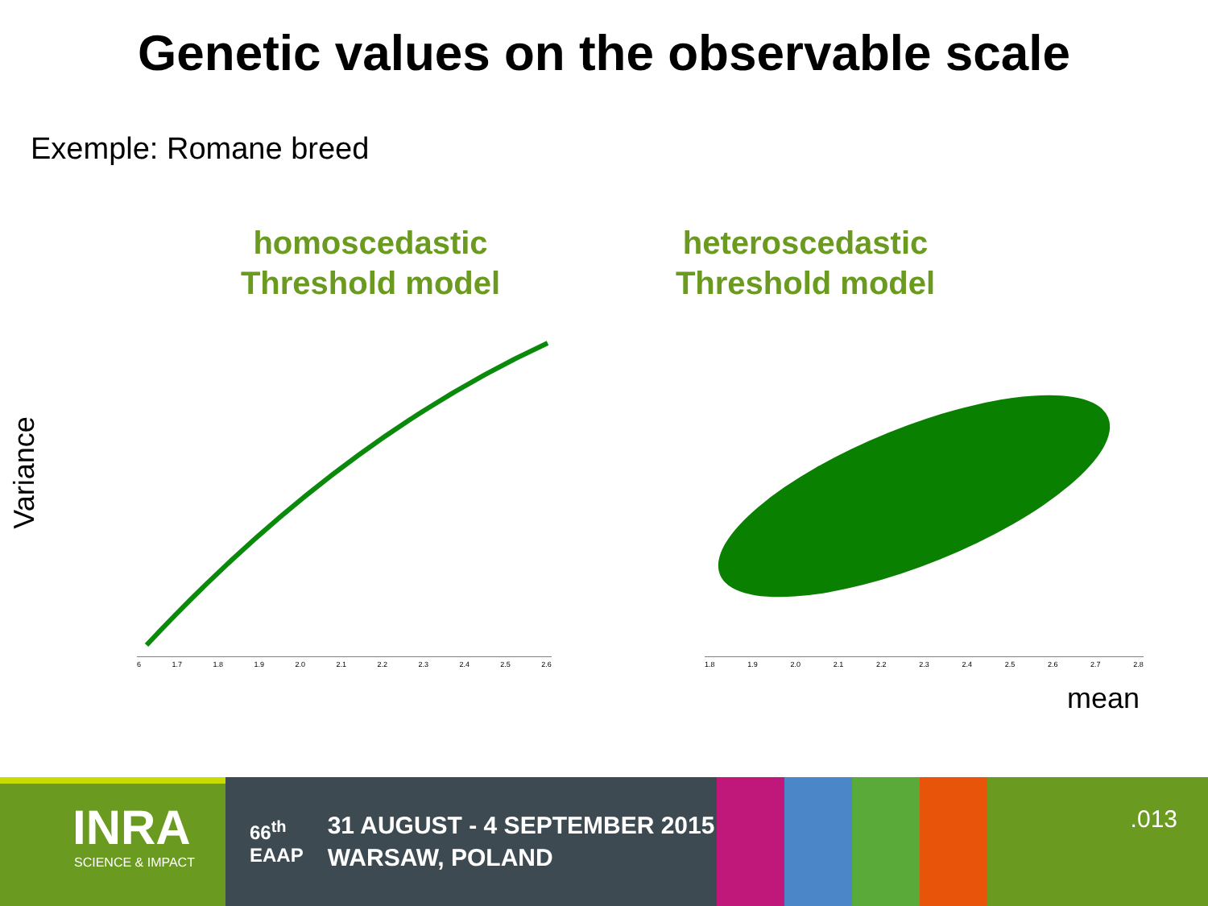Genetic values on the observable scale
Exemple: Romane breed
homoscedastic
Threshold model
heteroscedastic
Threshold model
Variance
6 1.7 1.8 1.9 2.0 2.1 2.2 2.3 2.4 2.5 2.6 1.8 1.9 2.0 2.1 2.2 2.3 2.4 2.5 2.6 2.7 2.8
mean
INRA
SCIENCE & IMPACT
66<sup>th</sup>
EAAP
31 AUGUST - 4 SEPTEMBER 2015
WARSAW, POLAND
.013